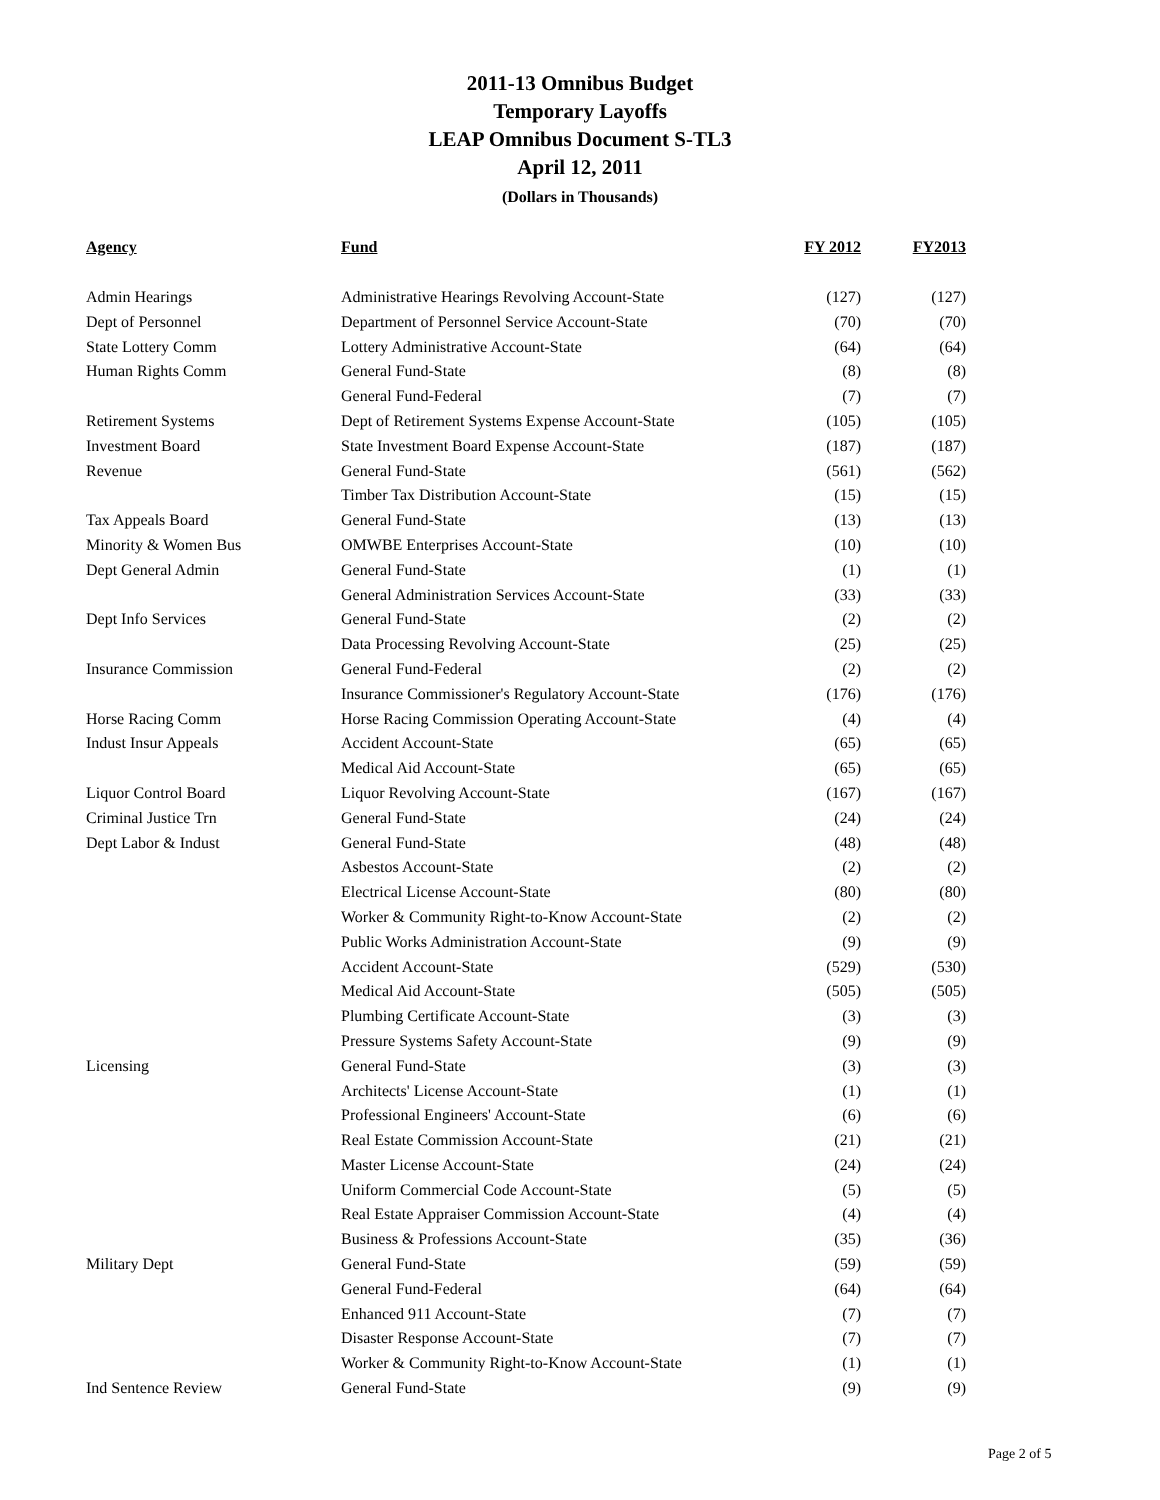2011-13 Omnibus Budget
Temporary Layoffs
LEAP Omnibus Document S-TL3
April 12, 2011
(Dollars in Thousands)
| Agency | Fund | FY 2012 | FY2013 |
| --- | --- | --- | --- |
| Admin Hearings | Administrative Hearings Revolving Account-State | (127) | (127) |
| Dept of Personnel | Department of Personnel Service Account-State | (70) | (70) |
| State Lottery Comm | Lottery Administrative Account-State | (64) | (64) |
| Human Rights Comm | General Fund-State | (8) | (8) |
| | General Fund-Federal | (7) | (7) |
| Retirement Systems | Dept of Retirement Systems Expense Account-State | (105) | (105) |
| Investment Board | State Investment Board Expense Account-State | (187) | (187) |
| Revenue | General Fund-State | (561) | (562) |
| | Timber Tax Distribution Account-State | (15) | (15) |
| Tax Appeals Board | General Fund-State | (13) | (13) |
| Minority & Women Bus | OMWBE Enterprises Account-State | (10) | (10) |
| Dept General Admin | General Fund-State | (1) | (1) |
| | General Administration Services Account-State | (33) | (33) |
| Dept Info Services | General Fund-State | (2) | (2) |
| | Data Processing Revolving Account-State | (25) | (25) |
| Insurance Commission | General Fund-Federal | (2) | (2) |
| | Insurance Commissioner's Regulatory Account-State | (176) | (176) |
| Horse Racing Comm | Horse Racing Commission Operating Account-State | (4) | (4) |
| Indust Insur Appeals | Accident Account-State | (65) | (65) |
| | Medical Aid Account-State | (65) | (65) |
| Liquor Control Board | Liquor Revolving Account-State | (167) | (167) |
| Criminal Justice Trn | General Fund-State | (24) | (24) |
| Dept Labor & Indust | General Fund-State | (48) | (48) |
| | Asbestos Account-State | (2) | (2) |
| | Electrical License Account-State | (80) | (80) |
| | Worker & Community Right-to-Know Account-State | (2) | (2) |
| | Public Works Administration Account-State | (9) | (9) |
| | Accident Account-State | (529) | (530) |
| | Medical Aid Account-State | (505) | (505) |
| | Plumbing Certificate Account-State | (3) | (3) |
| | Pressure Systems Safety Account-State | (9) | (9) |
| Licensing | General Fund-State | (3) | (3) |
| | Architects' License Account-State | (1) | (1) |
| | Professional Engineers' Account-State | (6) | (6) |
| | Real Estate Commission Account-State | (21) | (21) |
| | Master License Account-State | (24) | (24) |
| | Uniform Commercial Code Account-State | (5) | (5) |
| | Real Estate Appraiser Commission Account-State | (4) | (4) |
| | Business & Professions Account-State | (35) | (36) |
| Military Dept | General Fund-State | (59) | (59) |
| | General Fund-Federal | (64) | (64) |
| | Enhanced 911 Account-State | (7) | (7) |
| | Disaster Response Account-State | (7) | (7) |
| | Worker & Community Right-to-Know Account-State | (1) | (1) |
| Ind Sentence Review | General Fund-State | (9) | (9) |
Page 2 of 5